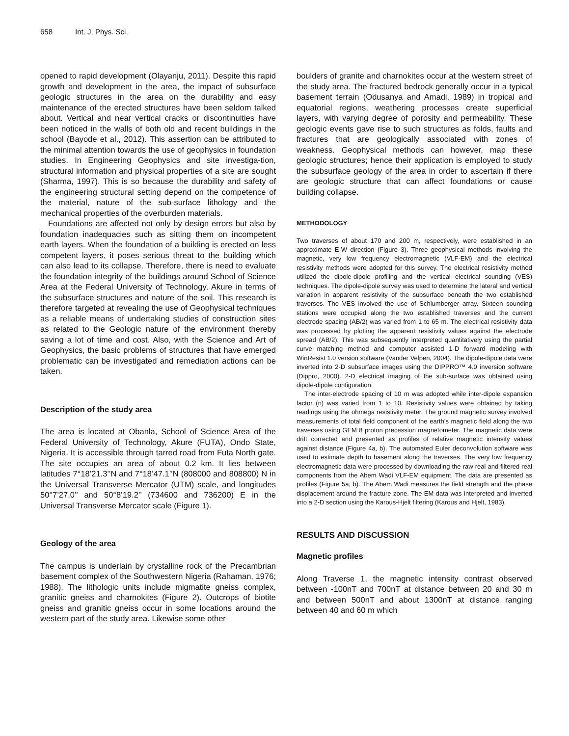658 Int. J. Phys. Sci.
opened to rapid development (Olayanju, 2011). Despite this rapid growth and development in the area, the impact of subsurface geologic structures in the area on the durability and easy maintenance of the erected structures have been seldom talked about. Vertical and near vertical cracks or discontinuities have been noticed in the walls of both old and recent buildings in the school (Bayode et al., 2012). This assertion can be attributed to the minimal attention towards the use of geophysics in foundation studies. In Engineering Geophysics and site investiga-tion, structural information and physical properties of a site are sought (Sharma, 1997). This is so because the durability and safety of the engineering structural setting depend on the competence of the material, nature of the sub-surface lithology and the mechanical properties of the overburden materials.
Foundations are affected not only by design errors but also by foundation inadequacies such as sitting them on incompetent earth layers. When the foundation of a building is erected on less competent layers, it poses serious threat to the building which can also lead to its collapse. Therefore, there is need to evaluate the foundation integrity of the buildings around School of Science Area at the Federal University of Technology, Akure in terms of the subsurface structures and nature of the soil. This research is therefore targeted at revealing the use of Geophysical techniques as a reliable means of undertaking studies of construction sites as related to the Geologic nature of the environment thereby saving a lot of time and cost. Also, with the Science and Art of Geophysics, the basic problems of structures that have emerged problematic can be investigated and remediation actions can be taken.
Description of the study area
The area is located at Obanla, School of Science Area of the Federal University of Technology, Akure (FUTA), Ondo State, Nigeria. It is accessible through tarred road from Futa North gate. The site occupies an area of about 0.2 km. It lies between latitudes 7°18’21.3’’N and 7°18’47.1’’N (808000 and 808800) N in the Universal Transverse Mercator (UTM) scale, and longitudes 50°7’27.0’’ and 50°8’19.2’’ (734600 and 736200) E in the Universal Transverse Mercator scale (Figure 1).
Geology of the area
The campus is underlain by crystalline rock of the Precambrian basement complex of the Southwestern Nigeria (Rahaman, 1976; 1988). The lithologic units include migmatite gneiss complex, granitic gneiss and charnokites (Figure 2). Outcrops of biotite gneiss and granitic gneiss occur in some locations around the western part of the study area. Likewise some other
boulders of granite and charnokites occur at the western street of the study area. The fractured bedrock generally occur in a typical basement terrain (Odusanya and Amadi, 1989) in tropical and equatorial regions, weathering processes create superficial layers, with varying degree of porosity and permeability. These geologic events gave rise to such structures as folds, faults and fractures that are geologically associated with zones of weakness. Geophysical methods can however, map these geologic structures; hence their application is employed to study the subsurface geology of the area in order to ascertain if there are geologic structure that can affect foundations or cause building collapse.
METHODOLOGY
Two traverses of about 170 and 200 m, respectively, were established in an approximate E-W direction (Figure 3). Three geophysical methods involving the magnetic, very low frequency electromagnetic (VLF-EM) and the electrical resistivity methods were adopted for this survey. The electrical resistivity method utilized the dipole-dipole profiling and the vertical electrical sounding (VES) techniques. The dipole-dipole survey was used to determine the lateral and vertical variation in apparent resistivity of the subsurface beneath the two established traverses. The VES involved the use of Schlumberger array. Sixteen sounding stations were occupied along the two established traverses and the current electrode spacing (AB/2) was varied from 1 to 65 m. The electrical resistivity data was processed by plotting the apparent resistivity values against the electrode spread (AB/2). This was subsequently interpreted quantitatively using the partial curve matching method and computer assisted 1-D forward modeling with WinResist 1.0 version software (Vander Velpen, 2004). The dipole-dipole data were inverted into 2-D subsurface images using the DIPPRO™ 4.0 inversion software (Dippro, 2000). 2-D electrical imaging of the sub-surface was obtained using dipole-dipole configuration.
The inter-electrode spacing of 10 m was adopted while inter-dipole expansion factor (n) was varied from 1 to 10. Resistivity values were obtained by taking readings using the ohmega resistivity meter. The ground magnetic survey involved measurements of total field component of the earth’s magnetic field along the two traverses using GEM 8 proton precession magnetometer. The magnetic data were drift corrected and presented as profiles of relative magnetic intensity values against distance (Figure 4a, b). The automated Euler deconvolution software was used to estimate depth to basement along the traverses. The very low frequency electromagnetic data were processed by downloading the raw real and filtered real components from the Abem Wadi VLF-EM equipment. The data are presented as profiles (Figure 5a, b). The Abem Wadi measures the field strength and the phase displacement around the fracture zone. The EM data was interpreted and inverted into a 2-D section using the Karous-Hjelt filtering (Karous and Hjelt, 1983).
RESULTS AND DISCUSSION
Magnetic profiles
Along Traverse 1, the magnetic intensity contrast observed between -100nT and 700nT at distance between 20 and 30 m and between 500nT and about 1300nT at distance ranging between 40 and 60 m which